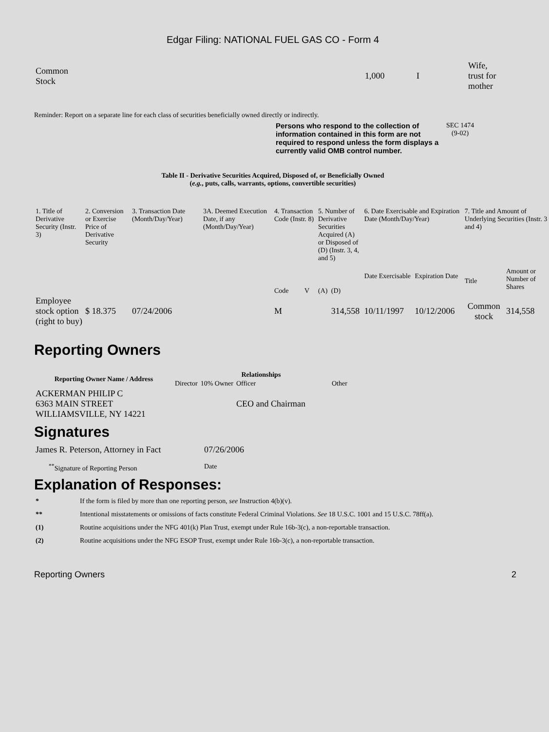Edgar Filing: NATIONAL FUEL GAS CO - Form 4
| Common Stock | 1,000 | I | Wife, trust for mother |
Reminder: Report on a separate line for each class of securities beneficially owned directly or indirectly.
Persons who respond to the collection of information contained in this form are not required to respond unless the form displays a currently valid OMB control number.
SEC 1474
(9-02)
Table II - Derivative Securities Acquired, Disposed of, or Beneficially Owned
(e.g., puts, calls, warrants, options, convertible securities)
| 1. Title of Derivative Security (Instr. 3) | 2. Conversion or Exercise Price of Derivative Security | 3. Transaction Date (Month/Day/Year) | 3A. Deemed Execution Date, if any (Month/Day/Year) | 4. Transaction Code (Instr. 8) | | 5. Number of Derivative Securities Acquired (A) or Disposed of (D) (Instr. 3, 4, and 5) | | 6. Date Exercisable and Expiration Date (Month/Day/Year) | | 7. Title and Amount of Underlying Securities (Instr. 3 and 4) | |
| | | | | Code | V | (A) | (D) | Date Exercisable | Expiration Date | Title | Amount or Number of Shares |
| Employee stock option (right to buy) | $ 18.375 | 07/24/2006 | | M | | | 314,558 | 10/11/1997 | 10/12/2006 | Common stock | 314,558 |
Reporting Owners
| Reporting Owner Name / Address | Relationships | | | |
| --- | --- | --- | --- | --- |
| | Director | 10% Owner | Officer | Other |
| ACKERMAN PHILIP C 6363 MAIN STREET WILLIAMSVILLE, NY 14221 | | | CEO and Chairman | |
Signatures
| James R. Peterson, Attorney in Fact | 07/26/2006 |
| <sup>**</sup> Signature of Reporting Person | Date |
Explanation of Responses:
| * | If the form is filed by more than one reporting person, see Instruction 4(b)(v). |
| ** | Intentional misstatements or omissions of facts constitute Federal Criminal Violations. See 18 U.S.C. 1001 and 15 U.S.C. 78ff(a). |
| (1) | Routine acquisitions under the NFG 401(k) Plan Trust, exempt under Rule 16b-3(c), a non-reportable transaction. |
| (2) | Routine acquisitions under the NFG ESOP Trust, exempt under Rule 16b-3(c), a non-reportable transaction. |
Reporting Owners 2